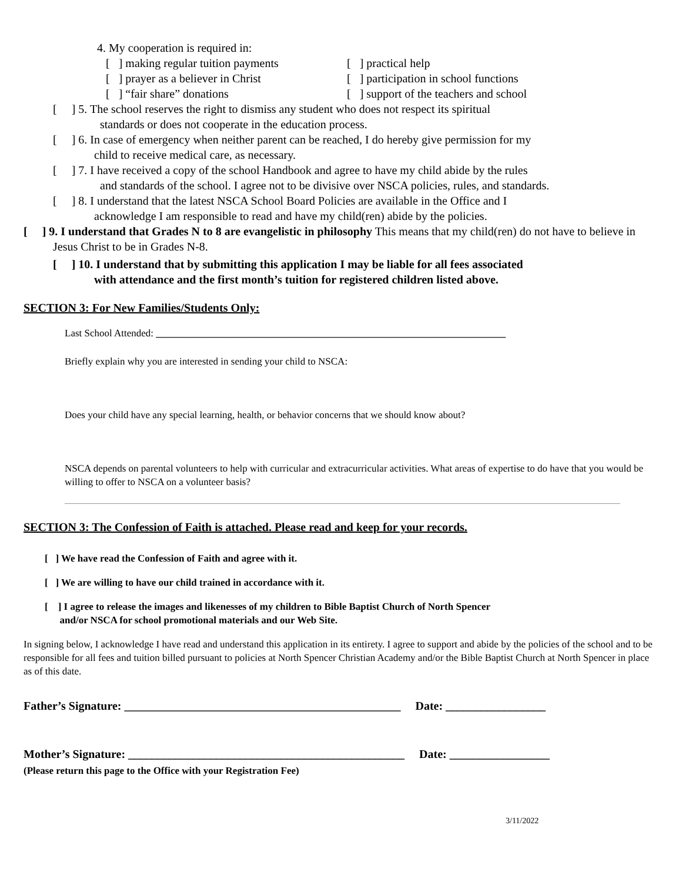4. My cooperation is required in:
[ ] making regular tuition payments
[ ] practical help
[ ] prayer as a believer in Christ
[ ] participation in school functions
[ ] “fair share” donations [ ] support of the teachers and school
[ ] 5. The school reserves the right to dismiss any student who does not respect its spiritual
standards or does not cooperate in the education process.
[ ] 6. In case of emergency when neither parent can be reached, I do hereby give permission for my
child to receive medical care, as necessary.
[ ] 7. I have received a copy of the school Handbook and agree to have my child abide by the rules
and standards of the school. I agree not to be divisive over NSCA policies, rules, and standards.
[ ] 8. I understand that the latest NSCA School Board Policies are available in the Office and I
acknowledge I am responsible to read and have my child(ren) abide by the policies.
[ ] 9. I understand that Grades N to 8 are evangelistic in philosophy This means that my child(ren) do not have to believe in Jesus Christ to be in Grades N-8.
[ ] 10. I understand that by submitting this application I may be liable for all fees associated
with attendance and the first month’s tuition for registered children listed above.
SECTION 3: For New Families/Students Only:
Last School Attended: ______________________________________________________________________
Briefly explain why you are interested in sending your child to NSCA:
Does your child have any special learning, health, or behavior concerns that we should know about?
NSCA depends on parental volunteers to help with curricular and extracurricular activities. What areas of expertise to do have that you would be willing to offer to NSCA on a volunteer basis?
SECTION 3: The Confession of Faith is attached. Please read and keep for your records.
[ ] We have read the Confession of Faith and agree with it.
[ ] We are willing to have our child trained in accordance with it.
[ ] I agree to release the images and likenesses of my children to Bible Baptist Church of North Spencer
and/or NSCA for school promotional materials and our Web Site.
In signing below, I acknowledge I have read and understand this application in its entirety. I agree to support and abide by the policies of the school and to be responsible for all fees and tuition billed pursuant to policies at North Spencer Christian Academy and/or the Bible Baptist Church at North Spencer in place as of this date.
Father’s Signature: _______________________________________________ Date: _________________
Mother’s Signature: _______________________________________________ Date: _________________
(Please return this page to the Office with your Registration Fee)
3/11/2022